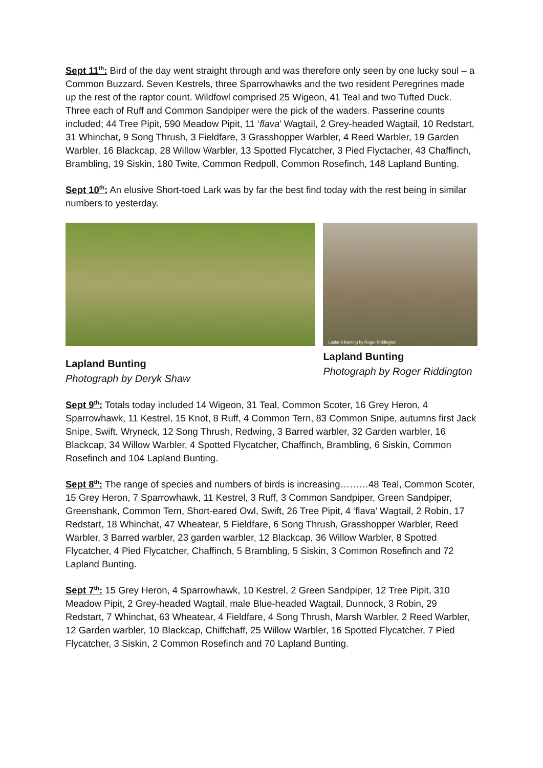Sept 11<sup>th</sup>: Bird of the day went straight through and was therefore only seen by one lucky soul – a Common Buzzard. Seven Kestrels, three Sparrowhawks and the two resident Peregrines made up the rest of the raptor count. Wildfowl comprised 25 Wigeon, 41 Teal and two Tufted Duck. Three each of Ruff and Common Sandpiper were the pick of the waders. Passerine counts included; 44 Tree Pipit, 590 Meadow Pipit, 11 ‘flava’ Wagtail, 2 Grey-headed Wagtail, 10 Redstart, 31 Whinchat, 9 Song Thrush, 3 Fieldfare, 3 Grasshopper Warbler, 4 Reed Warbler, 19 Garden Warbler, 16 Blackcap, 28 Willow Warbler, 13 Spotted Flycatcher, 3 Pied Flyctacher, 43 Chaffinch, Brambling, 19 Siskin, 180 Twite, Common Redpoll, Common Rosefinch, 148 Lapland Bunting.
Sept 10<sup>th</sup>: An elusive Short-toed Lark was by far the best find today with the rest being in similar numbers to yesterday.
Lapland Bunting
Photograph by Deryk Shaw
Lapland Bunting by Roger Riddington
Lapland Bunting
Photograph by Roger Riddington
Sept 9<sup>th</sup>: Totals today included 14 Wigeon, 31 Teal, Common Scoter, 16 Grey Heron, 4 Sparrowhawk, 11 Kestrel, 15 Knot, 8 Ruff, 4 Common Tern, 83 Common Snipe, autumns first Jack Snipe, Swift, Wryneck, 12 Song Thrush, Redwing, 3 Barred warbler, 32 Garden warbler, 16 Blackcap, 34 Willow Warbler, 4 Spotted Flycatcher, Chaffinch, Brambling, 6 Siskin, Common Rosefinch and 104 Lapland Bunting.
Sept 8<sup>th</sup>: The range of species and numbers of birds is increasing………48 Teal, Common Scoter, 15 Grey Heron, 7 Sparrowhawk, 11 Kestrel, 3 Ruff, 3 Common Sandpiper, Green Sandpiper, Greenshank, Common Tern, Short-eared Owl, Swift, 26 Tree Pipit, 4 ‘flava’ Wagtail, 2 Robin, 17 Redstart, 18 Whinchat, 47 Wheatear, 5 Fieldfare, 6 Song Thrush, Grasshopper Warbler, Reed Warbler, 3 Barred warbler, 23 garden warbler, 12 Blackcap, 36 Willow Warbler, 8 Spotted Flycatcher, 4 Pied Flycatcher, Chaffinch, 5 Brambling, 5 Siskin, 3 Common Rosefinch and 72 Lapland Bunting.
Sept 7<sup>th</sup>: 15 Grey Heron, 4 Sparrowhawk, 10 Kestrel, 2 Green Sandpiper, 12 Tree Pipit, 310 Meadow Pipit, 2 Grey-headed Wagtail, male Blue-headed Wagtail, Dunnock, 3 Robin, 29 Redstart, 7 Whinchat, 63 Wheatear, 4 Fieldfare, 4 Song Thrush, Marsh Warbler, 2 Reed Warbler, 12 Garden warbler, 10 Blackcap, Chiffchaff, 25 Willow Warbler, 16 Spotted Flycatcher, 7 Pied Flycatcher, 3 Siskin, 2 Common Rosefinch and 70 Lapland Bunting.